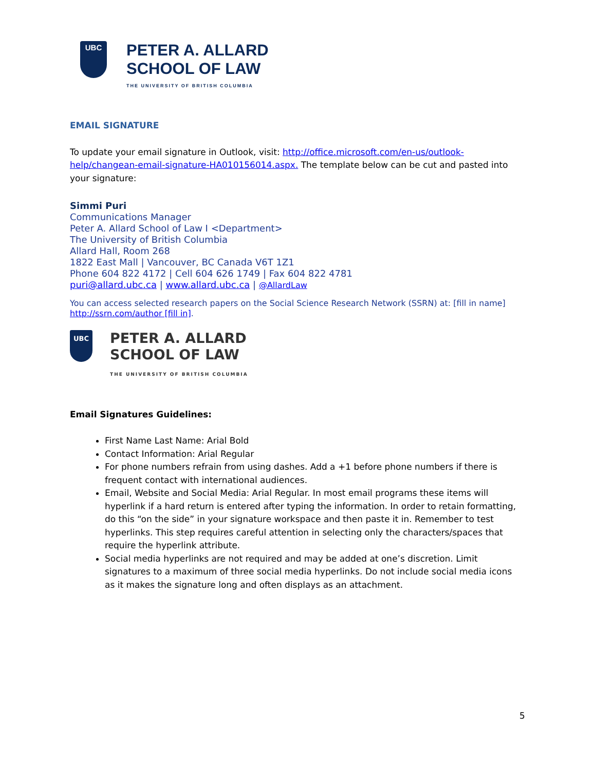UBC
PETER A. ALLARD
SCHOOL OF LAW
THE UNIVERSITY OF BRITISH COLUMBIA
EMAIL SIGNATURE
To update your email signature in Outlook, visit: http://office.microsoft.com/en-us/outlook-help/changean-email-signature-HA010156014.aspx. The template below can be cut and pasted into your signature:
Simmi Puri
Communications Manager
Peter A. Allard School of Law I <Department>
The University of British Columbia
Allard Hall, Room 268
1822 East Mall | Vancouver, BC Canada V6T 1Z1
Phone 604 822 4172 | Cell 604 626 1749 | Fax 604 822 4781
puri@allard.ubc.ca | www.allard.ubc.ca | @AllardLaw
You can access selected research papers on the Social Science Research Network (SSRN) at: [fill in name] http://ssrn.com/author [fill in].
UBC
PETER A. ALLARD
SCHOOL OF LAW
THE UNIVERSITY OF BRITISH COLUMBIA
Email Signatures Guidelines:
First Name Last Name: Arial Bold
Contact Information: Arial Regular
For phone numbers refrain from using dashes. Add a +1 before phone numbers if there is frequent contact with international audiences.
Email, Website and Social Media: Arial Regular. In most email programs these items will hyperlink if a hard return is entered after typing the information. In order to retain formatting, do this “on the side” in your signature workspace and then paste it in. Remember to test hyperlinks. This step requires careful attention in selecting only the characters/spaces that require the hyperlink attribute.
Social media hyperlinks are not required and may be added at one’s discretion. Limit signatures to a maximum of three social media hyperlinks. Do not include social media icons as it makes the signature long and often displays as an attachment.
5